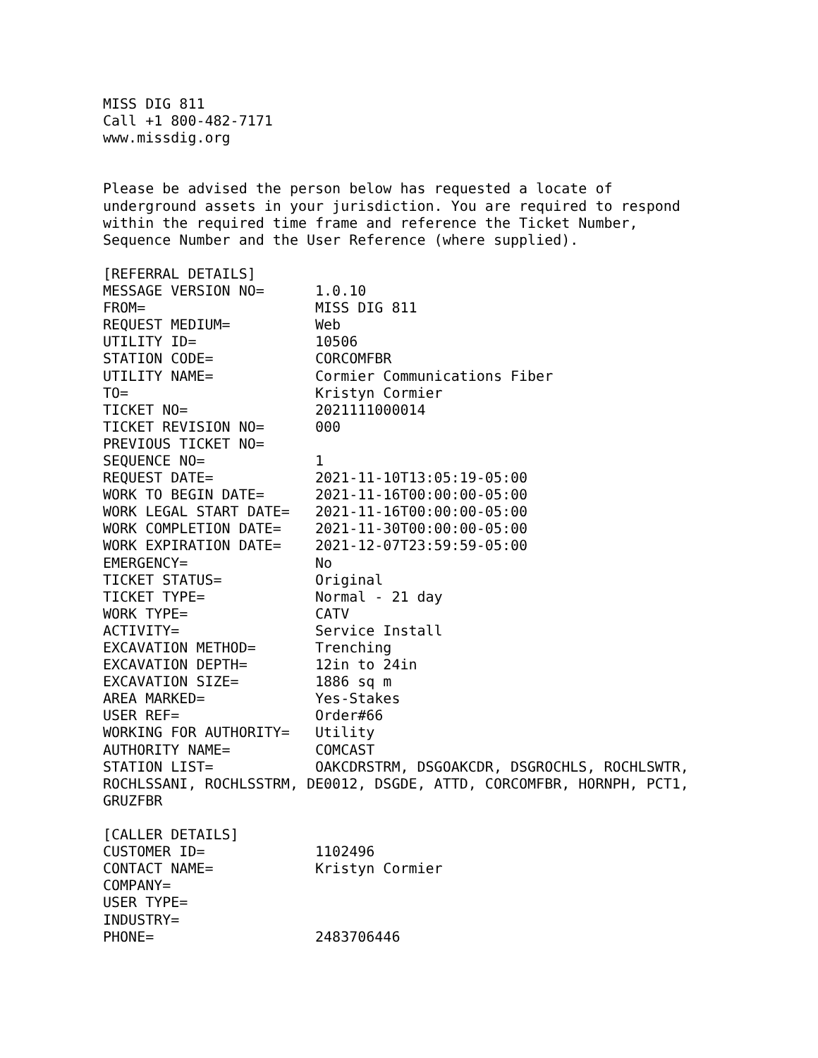MISS DIG 811
Call +1 800-482-7171
www.missdig.org


Please be advised the person below has requested a locate of
underground assets in your jurisdiction. You are required to respond
within the required time frame and reference the Ticket Number,
Sequence Number and the User Reference (where supplied).

[REFERRAL DETAILS]
MESSAGE VERSION NO=      1.0.10
FROM=                    MISS DIG 811
REQUEST MEDIUM=          Web
UTILITY ID=              10506
STATION CODE=            CORCOMFBR
UTILITY NAME=            Cormier Communications Fiber
TO=                      Kristyn Cormier
TICKET NO=               2021111000014
TICKET REVISION NO=      000
PREVIOUS TICKET NO=
SEQUENCE NO=             1
REQUEST DATE=            2021-11-10T13:05:19-05:00
WORK TO BEGIN DATE=      2021-11-16T00:00:00-05:00
WORK LEGAL START DATE=   2021-11-16T00:00:00-05:00
WORK COMPLETION DATE=    2021-11-30T00:00:00-05:00
WORK EXPIRATION DATE=    2021-12-07T23:59:59-05:00
EMERGENCY=               No
TICKET STATUS=           Original
TICKET TYPE=             Normal - 21 day
WORK TYPE=               CATV
ACTIVITY=                Service Install
EXCAVATION METHOD=       Trenching
EXCAVATION DEPTH=        12in to 24in
EXCAVATION SIZE=         1886 sq m
AREA MARKED=             Yes-Stakes
USER REF=                Order#66
WORKING FOR AUTHORITY=   Utility
AUTHORITY NAME=          COMCAST
STATION LIST=            OAKCDRSTRM, DSGOAKCDR, DSGROCHLS, ROCHLSWTR,
ROCHLSSANI, ROCHLSSTRM, DE0012, DSGDE, ATTD, CORCOMFBR, HORNPH, PCT1,
GRUZFBR

[CALLER DETAILS]
CUSTOMER ID=             1102496
CONTACT NAME=            Kristyn Cormier
COMPANY=
USER TYPE=
INDUSTRY=
PHONE=                   2483706446